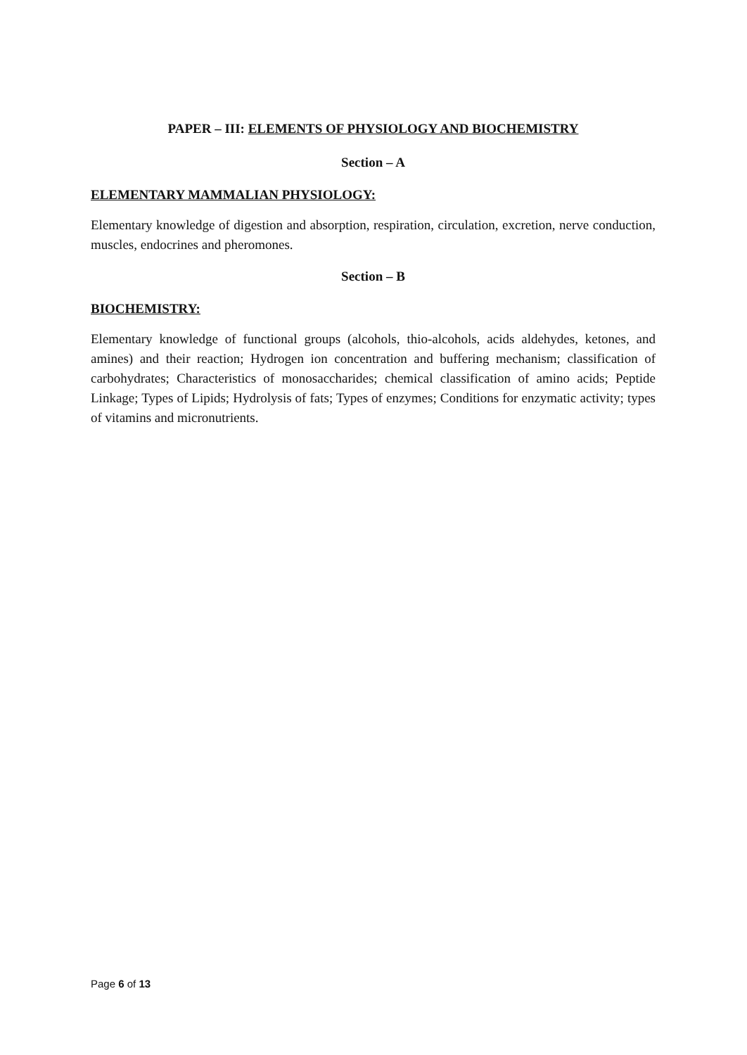PAPER – III: ELEMENTS OF PHYSIOLOGY AND BIOCHEMISTRY
Section – A
ELEMENTARY MAMMALIAN PHYSIOLOGY:
Elementary knowledge of digestion and absorption, respiration, circulation, excretion, nerve conduction, muscles, endocrines and pheromones.
Section – B
BIOCHEMISTRY:
Elementary knowledge of functional groups (alcohols, thio-alcohols, acids aldehydes, ketones, and amines) and their reaction; Hydrogen ion concentration and buffering mechanism; classification of carbohydrates; Characteristics of monosaccharides; chemical classification of amino acids; Peptide Linkage; Types of Lipids; Hydrolysis of fats; Types of enzymes; Conditions for enzymatic activity; types of vitamins and micronutrients.
Page 6 of 13